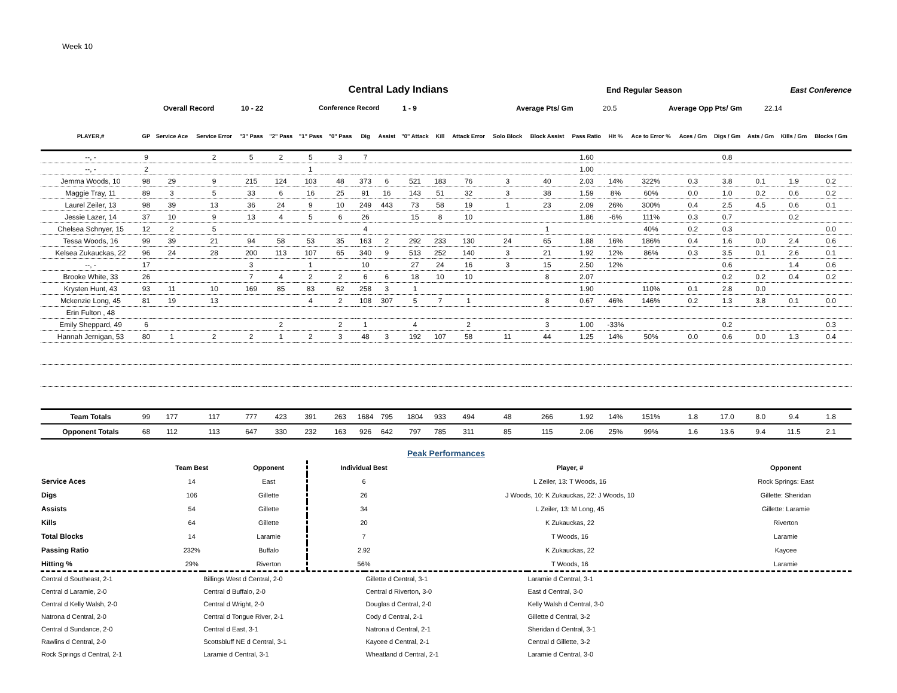Week 10
Central Lady Indians
End Regular Season East Conference
Overall Record 10 - 22 Conference Record 1 - 9 Average Pts/ Gm 20.5 Average Opp Pts/ Gm 22.14
| PLAYER,# | GP | Service Ace | Service Error | "3" Pass | "2" Pass | "1" Pass | "0" Pass | Dig | Assist | "0" Attack | Kill | Attack Error | Solo Block | Block Assist | Pass Ratio | Hit % | Ace to Error % | Aces / Gm | Digs / Gm | Asts / Gm | Kills / Gm | Blocks / Gm |
| --- | --- | --- | --- | --- | --- | --- | --- | --- | --- | --- | --- | --- | --- | --- | --- | --- | --- | --- | --- | --- | --- | --- |
| --, - | 9 | | 2 | 5 | 2 | 5 | 3 | 7 | | | | | | | 1.60 | | | | 0.8 | | | |
| --, - | 2 | | | | | 1 | | | | | | | | | 1.00 | | | | | | | |
| Jemma Woods, 10 | 98 | 29 | 9 | 215 | 124 | 103 | 48 | 373 | 6 | 521 | 183 | 76 | 3 | 40 | 2.03 | 14% | 322% | 0.3 | 3.8 | 0.1 | 1.9 | 0.2 |
| Maggie Tray, 11 | 89 | 3 | 5 | 33 | 6 | 16 | 25 | 91 | 16 | 143 | 51 | 32 | 3 | 38 | 1.59 | 8% | 60% | 0.0 | 1.0 | 0.2 | 0.6 | 0.2 |
| Laurel Zeiler, 13 | 98 | 39 | 13 | 36 | 24 | 9 | 10 | 249 | 443 | 73 | 58 | 19 | 1 | 23 | 2.09 | 26% | 300% | 0.4 | 2.5 | 4.5 | 0.6 | 0.1 |
| Jessie Lazer, 14 | 37 | 10 | 9 | 13 | 4 | 5 | 6 | 26 | | 15 | 8 | 10 | | | 1.86 | -6% | 111% | 0.3 | 0.7 | | 0.2 | |
| Chelsea Schnyer, 15 | 12 | 2 | 5 | | | | | 4 | | | | | | 1 | | | 40% | 0.2 | 0.3 | | | 0.0 |
| Tessa Woods, 16 | 99 | 39 | 21 | 94 | 58 | 53 | 35 | 163 | 2 | 292 | 233 | 130 | 24 | 65 | 1.88 | 16% | 186% | 0.4 | 1.6 | 0.0 | 2.4 | 0.6 |
| Kelsea Zukauckas, 22 | 96 | 24 | 28 | 200 | 113 | 107 | 65 | 340 | 9 | 513 | 252 | 140 | 3 | 21 | 1.92 | 12% | 86% | 0.3 | 3.5 | 0.1 | 2.6 | 0.1 |
| --, - | 17 | | | 3 | | 1 | | 10 | | 27 | 24 | 16 | 3 | 15 | 2.50 | 12% | | | 0.6 | | 1.4 | 0.6 |
| Brooke White, 33 | 26 | | | 7 | 4 | 2 | 2 | 6 | 6 | 18 | 10 | 10 | | 8 | 2.07 | | | | 0.2 | 0.2 | 0.4 | 0.2 |
| Krysten Hunt, 43 | 93 | 11 | 10 | 169 | 85 | 83 | 62 | 258 | 3 | 1 | | | | | 1.90 | | 110% | 0.1 | 2.8 | 0.0 | | |
| Mckenzie Long, 45 | 81 | 19 | 13 | | | 4 | 2 | 108 | 307 | 5 | 7 | 1 | | 8 | 0.67 | 46% | 146% | 0.2 | 1.3 | 3.8 | 0.1 | 0.0 |
| Erin Fulton , 48 | | | | | | | | | | | | | | | | | | | | | | |
| Emily Sheppard, 49 | 6 | | | | 2 | | 2 | 1 | | 4 | | 2 | | 3 | 1.00 | -33% | | | 0.2 | | | 0.3 |
| Hannah Jernigan, 53 | 80 | 1 | 2 | 2 | 1 | 2 | 3 | 48 | 3 | 192 | 107 | 58 | 11 | 44 | 1.25 | 14% | 50% | 0.0 | 0.6 | 0.0 | 1.3 | 0.4 |
| Team Totals | 99 | 177 | 117 | 777 | 423 | 391 | 263 | 1684 | 795 | 1804 | 933 | 494 | 48 | 266 | 1.92 | 14% | 151% | 1.8 | 17.0 | 8.0 | 9.4 | 1.8 |
| Opponent Totals | 68 | 112 | 113 | 647 | 330 | 232 | 163 | 926 | 642 | 797 | 785 | 311 | 85 | 115 | 2.06 | 25% | 99% | 1.6 | 13.6 | 9.4 | 11.5 | 2.1 |
Peak Performances
| | Team Best | Opponent | Individual Best | Player, # | Opponent |
| --- | --- | --- | --- | --- | --- |
| Service Aces | 14 | East | 6 | L Zeiler, 13: T Woods, 16 | Rock Springs: East |
| Digs | 106 | Gillette | 26 | J Woods, 10: K Zukauckas, 22: J Woods, 10 | Gillette: Sheridan |
| Assists | 54 | Gillette | 34 | L Zeiler, 13: M Long, 45 | Gillette: Laramie |
| Kills | 64 | Gillette | 20 | K Zukauckas, 22 | Riverton |
| Total Blocks | 14 | Laramie | 7 | T Woods, 16 | Laramie |
| Passing Ratio | 232% | Buffalo | 2.92 | K Zukauckas, 22 | Kaycee |
| Hitting % | 29% | Riverton | 56% | T Woods, 16 | Laramie |
| Central d Southeast, 2-1 | Billings West d Central, 2-0 | Gillette d Central, 3-1 | Laramie d Central, 3-1 | |
| Central d Laramie, 2-0 | Central d Buffalo, 2-0 | Central d Riverton, 3-0 | East d Central, 3-0 | |
| Central d Kelly Walsh, 2-0 | Central d Wright, 2-0 | Douglas d Central, 2-0 | Kelly Walsh d Central, 3-0 | |
| Natrona d Central, 2-0 | Central d Tongue River, 2-1 | Cody d Central, 2-1 | Gillette d Central, 3-2 | |
| Central d Sundance, 2-0 | Central d East, 3-1 | Natrona d Central, 2-1 | Sheridan d Central, 3-1 | |
| Rawlins d Central, 2-0 | Scottsbluff NE d Central, 3-1 | Kaycee d Central, 2-1 | Central d Gillette, 3-2 | |
| Rock Springs d Central, 2-1 | Laramie d Central, 3-1 | Wheatland d Central, 2-1 | Laramie d Central, 3-0 | |